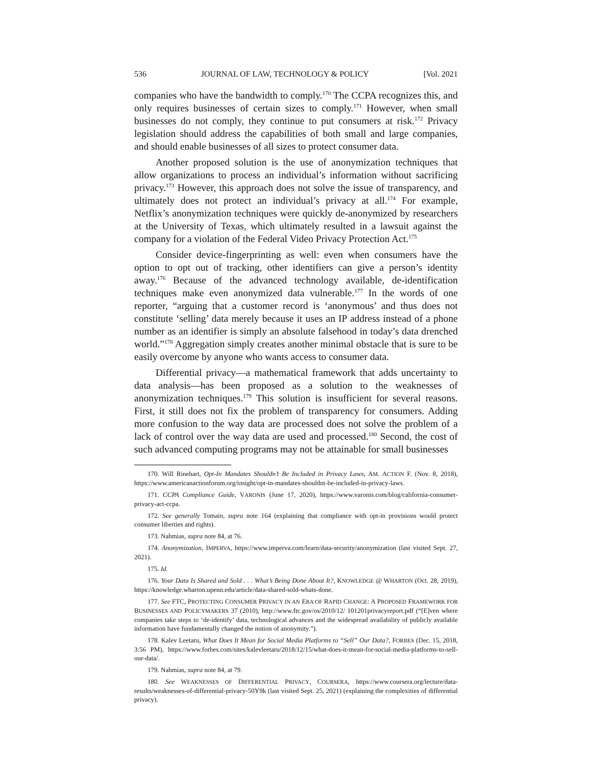536 JOURNAL OF LAW, TECHNOLOGY & POLICY [Vol. 2021
companies who have the bandwidth to comply.<sup>170</sup> The CCPA recognizes this, and only requires businesses of certain sizes to comply.<sup>171</sup> However, when small businesses do not comply, they continue to put consumers at risk.<sup>172</sup> Privacy legislation should address the capabilities of both small and large companies, and should enable businesses of all sizes to protect consumer data.
Another proposed solution is the use of anonymization techniques that allow organizations to process an individual’s information without sacrificing privacy.<sup>173</sup> However, this approach does not solve the issue of transparency, and ultimately does not protect an individual’s privacy at all.<sup>174</sup> For example, Netflix’s anonymization techniques were quickly de-anonymized by researchers at the University of Texas, which ultimately resulted in a lawsuit against the company for a violation of the Federal Video Privacy Protection Act.<sup>175</sup>
Consider device-fingerprinting as well: even when consumers have the option to opt out of tracking, other identifiers can give a person’s identity away.<sup>176</sup> Because of the advanced technology available, de-identification techniques make even anonymized data vulnerable.<sup>177</sup> In the words of one reporter, “arguing that a customer record is ‘anonymous’ and thus does not constitute ‘selling’ data merely because it uses an IP address instead of a phone number as an identifier is simply an absolute falsehood in today’s data drenched world.”<sup>178</sup> Aggregation simply creates another minimal obstacle that is sure to be easily overcome by anyone who wants access to consumer data.
Differential privacy—a mathematical framework that adds uncertainty to data analysis—has been proposed as a solution to the weaknesses of anonymization techniques.<sup>179</sup> This solution is insufficient for several reasons. First, it still does not fix the problem of transparency for consumers. Adding more confusion to the way data are processed does not solve the problem of a lack of control over the way data are used and processed.<sup>180</sup> Second, the cost of such advanced computing programs may not be attainable for small businesses
170. Will Rinehart, Opt-In Mandates Shouldn’t Be Included in Privacy Laws, AM. ACTION F. (Nov. 8, 2018), https://www.americanactionforum.org/insight/opt-in-mandates-shouldnt-be-included-in-privacy-laws.
171. CCPA Compliance Guide, VARONIS (June 17, 2020), https://www.varonis.com/blog/california-consumer-privacy-act-ccpa.
172. See generally Tomain, supra note 164 (explaining that compliance with opt-in provisions would protect consumer liberties and rights).
173. Nahmias, supra note 84, at 76.
174. Anonymization, IMPERVA, https://www.imperva.com/learn/data-security/anonymization (last visited Sept. 27, 2021).
175. Id.
176. Your Data Is Shared and Sold . . . What’s Being Done About It?, KNOWLEDGE @ WHARTON (Oct. 28, 2019), https://knowledge.wharton.upenn.edu/article/data-shared-sold-whats-done.
177. See FTC, PROTECTING CONSUMER PRIVACY IN AN ERA OF RAPID CHANGE: A PROPOSED FRAMEWORK FOR BUSINESSES AND POLICYMAKERS 37 (2010), http://www.ftc.gov/os/2010/12/ 101201privacyreport.pdf (“[E]ven where companies take steps to ‘de-identify’ data, technological advances and the widespread availability of publicly available information have fundamentally changed the notion of anonymity.”).
178. Kalev Leetaru, What Does It Mean for Social Media Platforms to “Sell” Our Data?, FORBES (Dec. 15, 2018, 3:56 PM), https://www.forbes.com/sites/kalevleetaru/2018/12/15/what-does-it-mean-for-social-media-platforms-to-sell-our-data/.
179. Nahmias, supra note 84, at 79.
180. See WEAKNESSES OF DIFFERENTIAL PRIVACY, COURSERA, https://www.coursera.org/lecture/data-results/weaknesses-of-differential-privacy-50Y9k (last visited Sept. 25, 2021) (explaining the complexities of differential privacy).